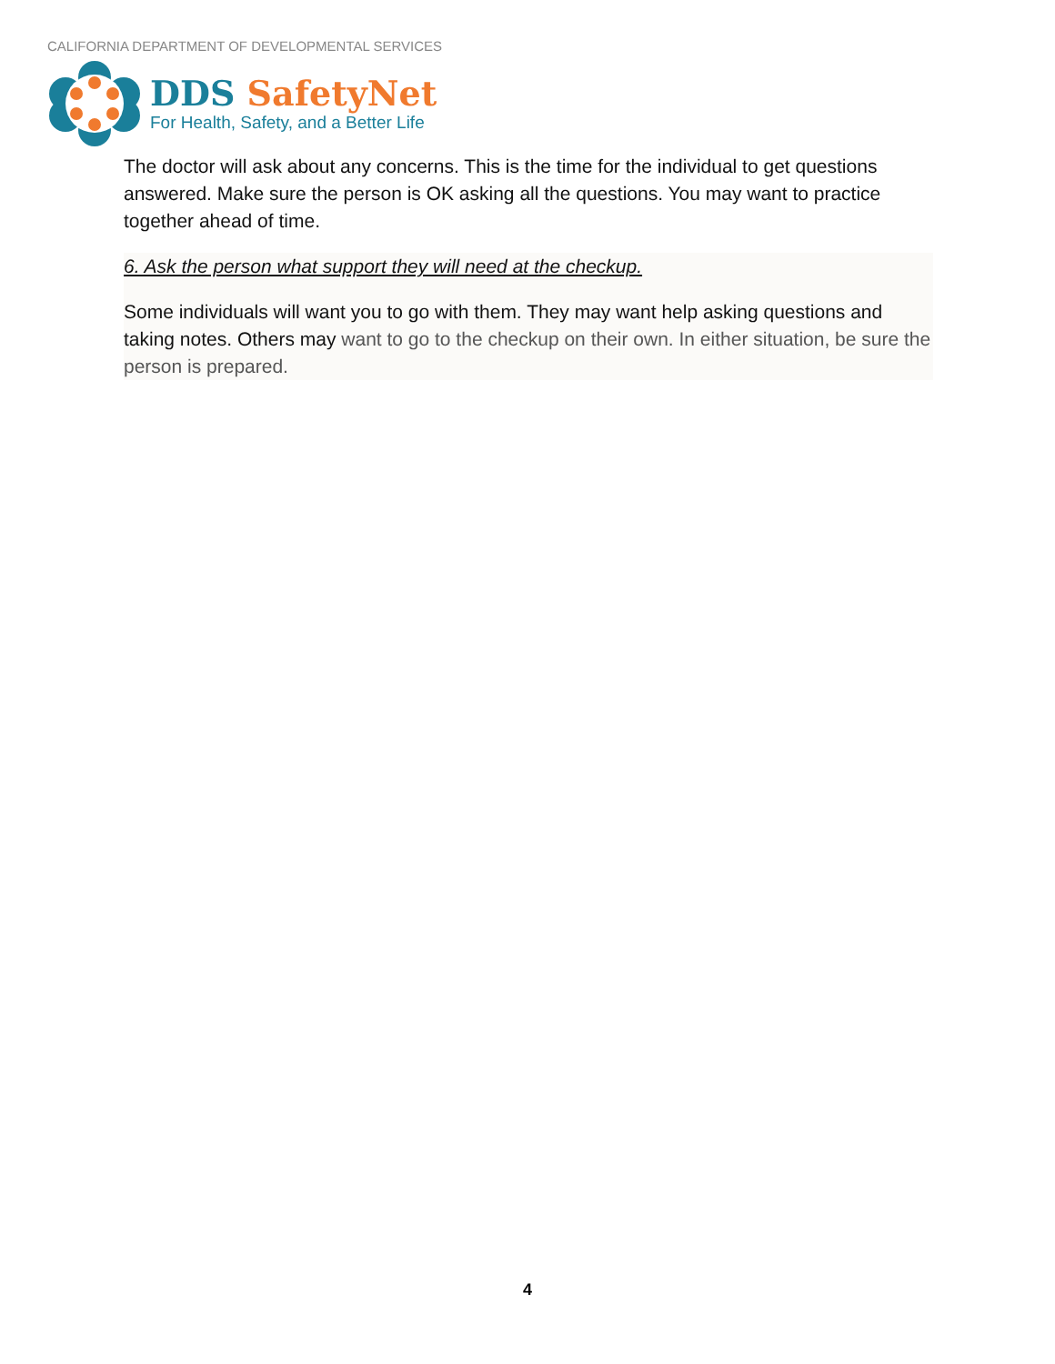CALIFORNIA DEPARTMENT OF DEVELOPMENTAL SERVICES
DDS SafetyNet
For Health, Safety, and a Better Life
The doctor will ask about any concerns. This is the time for the individual to get questions answered. Make sure the person is OK asking all the questions. You may want to practice together ahead of time.
6. Ask the person what support they will need at the checkup.
Some individuals will want you to go with them. They may want help asking questions and taking notes. Others may want to go to the checkup on their own. In either situation, be sure the person is prepared.
4